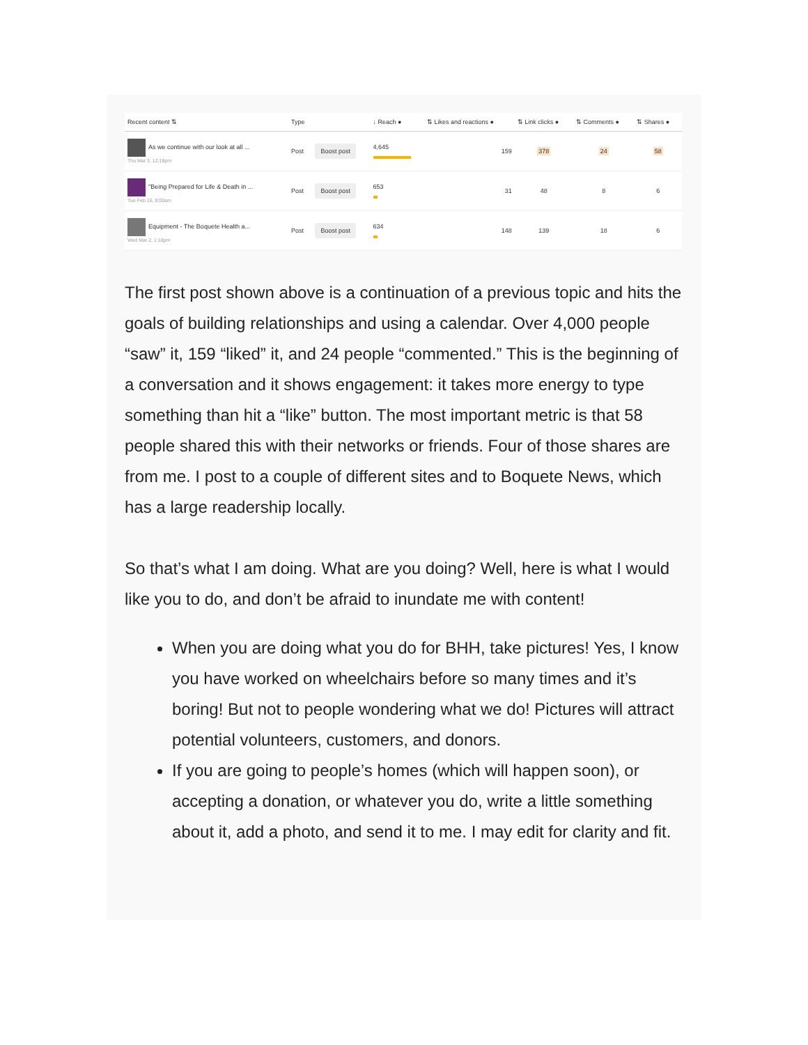| Recent content ⇅ | Type | | ↓ Reach ● | ⇅ Likes and reactions ● | ⇅ Link clicks ● | ⇅ Comments ● | ⇅ Shares ● |
| --- | --- | --- | --- | --- | --- | --- | --- |
| As we continue with our look at all ... Thu Mar 3, 12:18pm | Post | Boost post | 4,645 | 159 | 378 | 24 | 58 |
| "Being Prepared for Life & Death in ... Tue Feb 15, 9:00am | Post | Boost post | 653 | 31 | 48 | 8 | 6 |
| Equipment - The Boquete Health a... Wed Mar 2, 1:18pm | Post | Boost post | 634 | 148 | 139 | 18 | 6 |
The first post shown above is a continuation of a previous topic and hits the goals of building relationships and using a calendar. Over 4,000 people “saw” it, 159 “liked” it, and 24 people “commented.” This is the beginning of a conversation and it shows engagement: it takes more energy to type something than hit a “like” button. The most important metric is that 58 people shared this with their networks or friends. Four of those shares are from me. I post to a couple of different sites and to Boquete News, which has a large readership locally.
So that’s what I am doing. What are you doing? Well, here is what I would like you to do, and don’t be afraid to inundate me with content!
When you are doing what you do for BHH, take pictures! Yes, I know you have worked on wheelchairs before so many times and it’s boring! But not to people wondering what we do! Pictures will attract potential volunteers, customers, and donors.
If you are going to people’s homes (which will happen soon), or accepting a donation, or whatever you do, write a little something about it, add a photo, and send it to me. I may edit for clarity and fit.